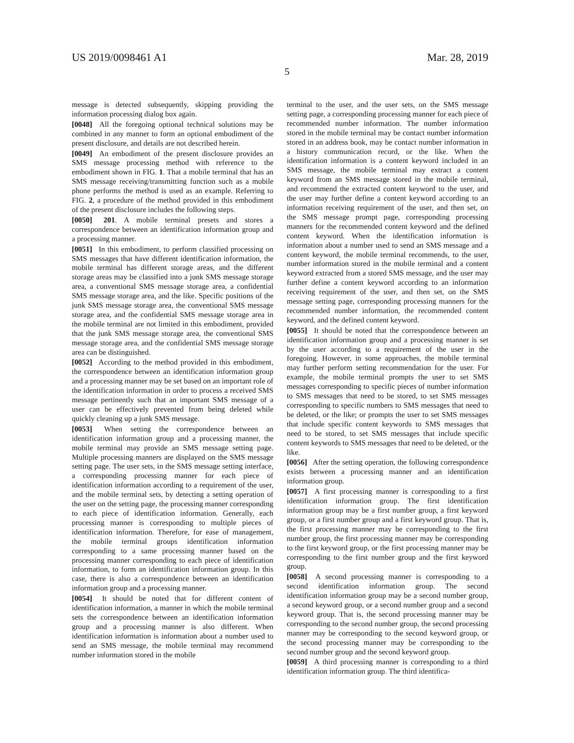US 2019/0098461 A1 Mar. 28, 2019
5
message is detected subsequently, skipping providing the information processing dialog box again.
[0048] All the foregoing optional technical solutions may be combined in any manner to form an optional embodiment of the present disclosure, and details are not described herein.
[0049] An embodiment of the present disclosure provides an SMS message processing method with reference to the embodiment shown in FIG. 1. That a mobile terminal that has an SMS message receiving/transmitting function such as a mobile phone performs the method is used as an example. Referring to FIG. 2, a procedure of the method provided in this embodiment of the present disclosure includes the following steps.
[0050] 201. A mobile terminal presets and stores a correspondence between an identification information group and a processing manner.
[0051] In this embodiment, to perform classified processing on SMS messages that have different identification information, the mobile terminal has different storage areas, and the different storage areas may be classified into a junk SMS message storage area, a conventional SMS message storage area, a confidential SMS message storage area, and the like. Specific positions of the junk SMS message storage area, the conventional SMS message storage area, and the confidential SMS message storage area in the mobile terminal are not limited in this embodiment, provided that the junk SMS message storage area, the conventional SMS message storage area, and the confidential SMS message storage area can be distinguished.
[0052] According to the method provided in this embodiment, the correspondence between an identification information group and a processing manner may be set based on an important role of the identification information in order to process a received SMS message pertinently such that an important SMS message of a user can be effectively prevented from being deleted while quickly cleaning up a junk SMS message.
[0053] When setting the correspondence between an identification information group and a processing manner, the mobile terminal may provide an SMS message setting page. Multiple processing manners are displayed on the SMS message setting page. The user sets, in the SMS message setting interface, a corresponding processing manner for each piece of identification information according to a requirement of the user, and the mobile terminal sets, by detecting a setting operation of the user on the setting page, the processing manner corresponding to each piece of identification information. Generally, each processing manner is corresponding to multiple pieces of identification information. Therefore, for ease of management, the mobile terminal groups identification information corresponding to a same processing manner based on the processing manner corresponding to each piece of identification information, to form an identification information group. In this case, there is also a correspondence between an identification information group and a processing manner.
[0054] It should be noted that for different content of identification information, a manner in which the mobile terminal sets the correspondence between an identification information group and a processing manner is also different. When identification information is information about a number used to send an SMS message, the mobile terminal may recommend number information stored in the mobile
terminal to the user, and the user sets, on the SMS message setting page, a corresponding processing manner for each piece of recommended number information. The number information stored in the mobile terminal may be contact number information stored in an address book, may be contact number information in a history communication record, or the like. When the identification information is a content keyword included in an SMS message, the mobile terminal may extract a content keyword from an SMS message stored in the mobile terminal, and recommend the extracted content keyword to the user, and the user may further define a content keyword according to an information receiving requirement of the user, and then set, on the SMS message prompt page, corresponding processing manners for the recommended content keyword and the defined content keyword. When the identification information is information about a number used to send an SMS message and a content keyword, the mobile terminal recommends, to the user, number information stored in the mobile terminal and a content keyword extracted from a stored SMS message, and the user may further define a content keyword according to an information receiving requirement of the user, and then set, on the SMS message setting page, corresponding processing manners for the recommended number information, the recommended content keyword, and the defined content keyword.
[0055] It should be noted that the correspondence between an identification information group and a processing manner is set by the user according to a requirement of the user in the foregoing. However, in some approaches, the mobile terminal may further perform setting recommendation for the user. For example, the mobile terminal prompts the user to set SMS messages corresponding to specific pieces of number information to SMS messages that need to be stored, to set SMS messages corresponding to specific numbers to SMS messages that need to be deleted, or the like; or prompts the user to set SMS messages that include specific content keywords to SMS messages that need to be stored, to set SMS messages that include specific content keywords to SMS messages that need to be deleted, or the like.
[0056] After the setting operation, the following correspondence exists between a processing manner and an identification information group.
[0057] A first processing manner is corresponding to a first identification information group. The first identification information group may be a first number group, a first keyword group, or a first number group and a first keyword group. That is, the first processing manner may be corresponding to the first number group, the first processing manner may be corresponding to the first keyword group, or the first processing manner may be corresponding to the first number group and the first keyword group.
[0058] A second processing manner is corresponding to a second identification information group. The second identification information group may be a second number group, a second keyword group, or a second number group and a second keyword group. That is, the second processing manner may be corresponding to the second number group, the second processing manner may be corresponding to the second keyword group, or the second processing manner may be corresponding to the second number group and the second keyword group.
[0059] A third processing manner is corresponding to a third identification information group. The third identifica-